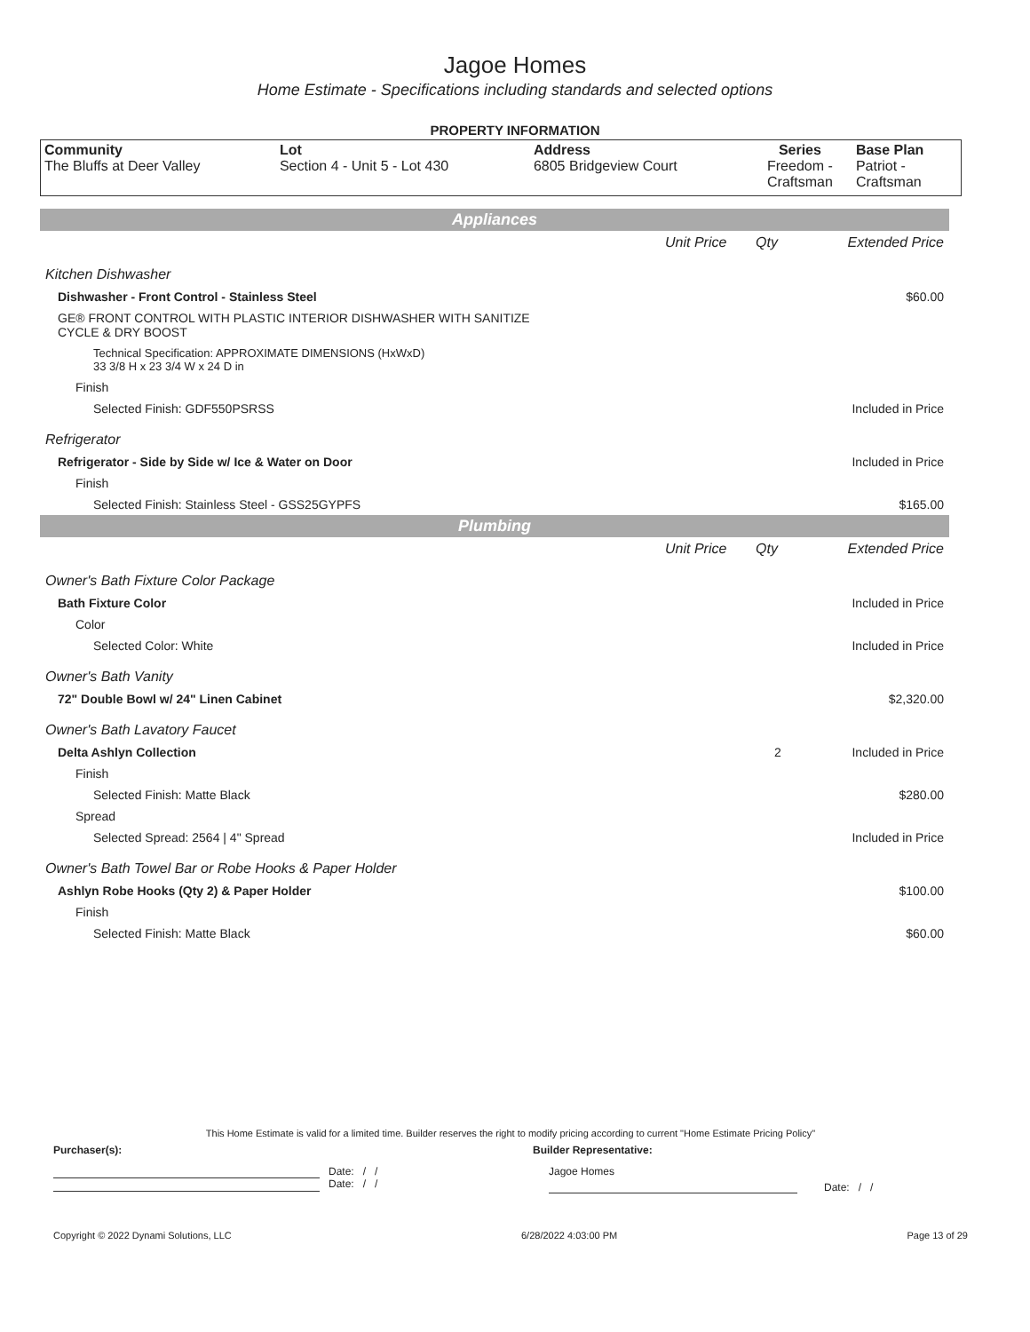Jagoe Homes
Home Estimate - Specifications including standards and selected options
PROPERTY INFORMATION
| Community The Bluffs at Deer Valley | Lot Section 4 - Unit 5 - Lot 430 | Address 6805 Bridgeview Court | Series Freedom - Craftsman | Base Plan Patriot - Craftsman |
| Appliances | | | |
| | Unit Price | Qty | Extended Price |
| Kitchen Dishwasher | | | |
| Dishwasher - Front Control - Stainless Steel | | | $60.00 |
| GE® FRONT CONTROL WITH PLASTIC INTERIOR DISHWASHER WITH SANITIZE CYCLE & DRY BOOST | | | |
| Technical Specification: APPROXIMATE DIMENSIONS (HxWxD) 33 3/8 H x 23 3/4 W x 24 D in | | | |
| Finish | | | |
| Selected Finish: GDF550PSRSS | | | Included in Price |
| Refrigerator | | | |
| Refrigerator - Side by Side w/ Ice & Water on Door | | | Included in Price |
| Finish | | | |
| Selected Finish: Stainless Steel - GSS25GYPFS | | | $165.00 |
| Plumbing | | | |
| | Unit Price | Qty | Extended Price |
| Owner's Bath Fixture Color Package | | | |
| Bath Fixture Color | | | Included in Price |
| Color | | | |
| Selected Color: White | | | Included in Price |
| Owner's Bath Vanity | | | |
| 72" Double Bowl w/ 24" Linen Cabinet | | | $2,320.00 |
| Owner's Bath Lavatory Faucet | | | |
| Delta Ashlyn Collection | | 2 | Included in Price |
| Finish | | | |
| Selected Finish: Matte Black | | | $280.00 |
| Spread | | | |
| Selected Spread: 2564 / 4" Spread | | | Included in Price |
| Owner's Bath Towel Bar or Robe Hooks & Paper Holder | | | |
| Ashlyn Robe Hooks (Qty 2) & Paper Holder | | | $100.00 |
| Finish | | | |
| Selected Finish: Matte Black | | | $60.00 |
This Home Estimate is valid for a limited time. Builder reserves the right to modify pricing according to current "Home Estimate Pricing Policy"
Purchaser(s): Builder Representative:
Date: / /
Date: / /
Jagoe Homes
Date: / /
Copyright © 2022 Dynami Solutions, LLC 6/28/2022 4:03:00 PM Page 13 of 29